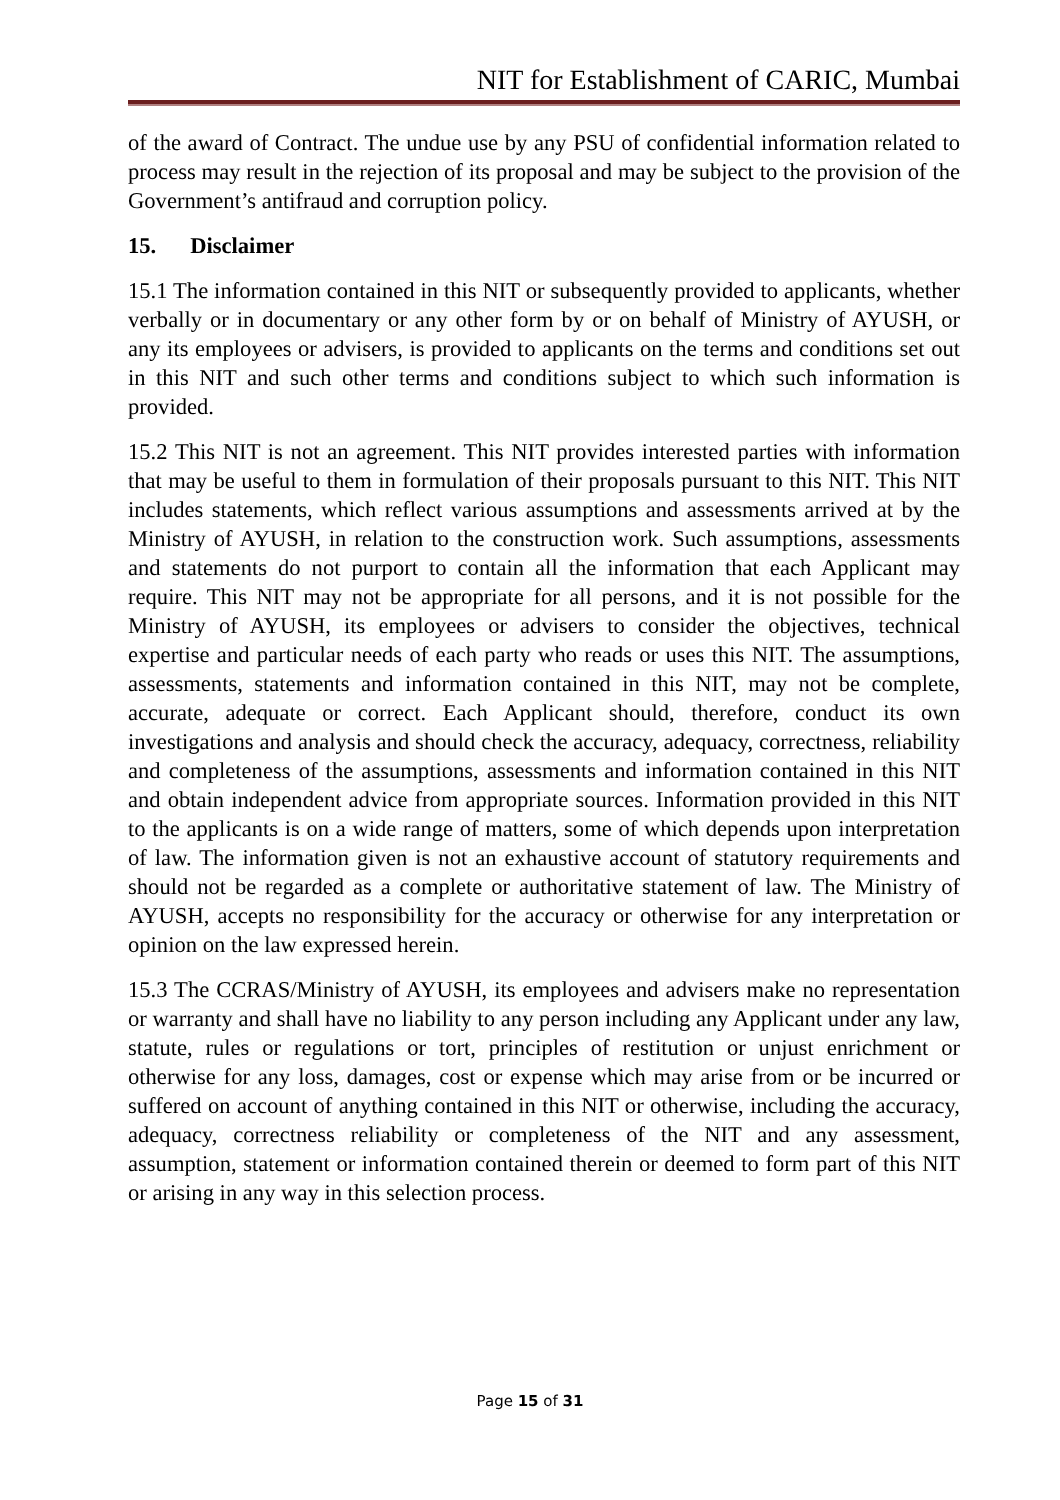NIT for Establishment of CARIC, Mumbai
of the award of Contract. The undue use by any PSU of confidential information related to process may result in the rejection of its proposal and may be subject to the provision of the Government’s antifraud and corruption policy.
15. Disclaimer
15.1 The information contained in this NIT or subsequently provided to applicants, whether verbally or in documentary or any other form by or on behalf of Ministry of AYUSH, or any its employees or advisers, is provided to applicants on the terms and conditions set out in this NIT and such other terms and conditions subject to which such information is provided.
15.2 This NIT is not an agreement. This NIT provides interested parties with information that may be useful to them in formulation of their proposals pursuant to this NIT. This NIT includes statements, which reflect various assumptions and assessments arrived at by the Ministry of AYUSH, in relation to the construction work. Such assumptions, assessments and statements do not purport to contain all the information that each Applicant may require. This NIT may not be appropriate for all persons, and it is not possible for the Ministry of AYUSH, its employees or advisers to consider the objectives, technical expertise and particular needs of each party who reads or uses this NIT. The assumptions, assessments, statements and information contained in this NIT, may not be complete, accurate, adequate or correct. Each Applicant should, therefore, conduct its own investigations and analysis and should check the accuracy, adequacy, correctness, reliability and completeness of the assumptions, assessments and information contained in this NIT and obtain independent advice from appropriate sources. Information provided in this NIT to the applicants is on a wide range of matters, some of which depends upon interpretation of law. The information given is not an exhaustive account of statutory requirements and should not be regarded as a complete or authoritative statement of law. The Ministry of AYUSH, accepts no responsibility for the accuracy or otherwise for any interpretation or opinion on the law expressed herein.
15.3 The CCRAS/Ministry of AYUSH, its employees and advisers make no representation or warranty and shall have no liability to any person including any Applicant under any law, statute, rules or regulations or tort, principles of restitution or unjust enrichment or otherwise for any loss, damages, cost or expense which may arise from or be incurred or suffered on account of anything contained in this NIT or otherwise, including the accuracy, adequacy, correctness reliability or completeness of the NIT and any assessment, assumption, statement or information contained therein or deemed to form part of this NIT or arising in any way in this selection process.
Page 15 of 31